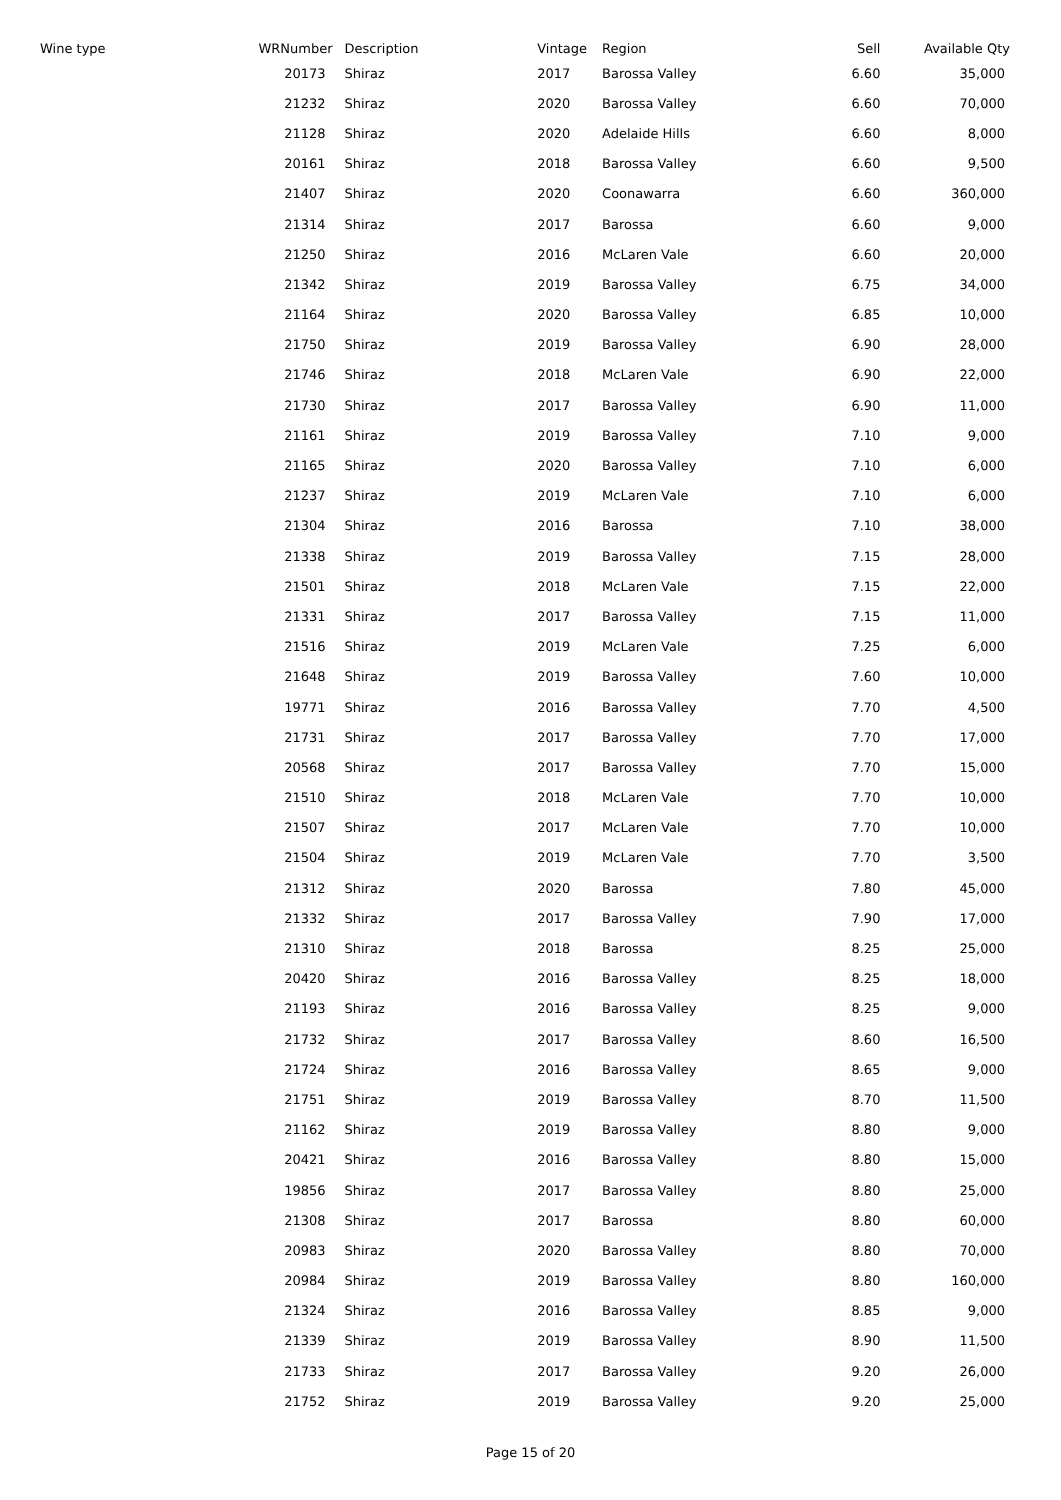| Wine type | WRNumber | Description | Vintage | Region | Sell | Available Qty |
| --- | --- | --- | --- | --- | --- | --- |
| | 20173 | Shiraz | 2017 | Barossa Valley | 6.60 | 35,000 |
| | 21232 | Shiraz | 2020 | Barossa Valley | 6.60 | 70,000 |
| | 21128 | Shiraz | 2020 | Adelaide Hills | 6.60 | 8,000 |
| | 20161 | Shiraz | 2018 | Barossa Valley | 6.60 | 9,500 |
| | 21407 | Shiraz | 2020 | Coonawarra | 6.60 | 360,000 |
| | 21314 | Shiraz | 2017 | Barossa | 6.60 | 9,000 |
| | 21250 | Shiraz | 2016 | McLaren Vale | 6.60 | 20,000 |
| | 21342 | Shiraz | 2019 | Barossa Valley | 6.75 | 34,000 |
| | 21164 | Shiraz | 2020 | Barossa Valley | 6.85 | 10,000 |
| | 21750 | Shiraz | 2019 | Barossa Valley | 6.90 | 28,000 |
| | 21746 | Shiraz | 2018 | McLaren Vale | 6.90 | 22,000 |
| | 21730 | Shiraz | 2017 | Barossa Valley | 6.90 | 11,000 |
| | 21161 | Shiraz | 2019 | Barossa Valley | 7.10 | 9,000 |
| | 21165 | Shiraz | 2020 | Barossa Valley | 7.10 | 6,000 |
| | 21237 | Shiraz | 2019 | McLaren Vale | 7.10 | 6,000 |
| | 21304 | Shiraz | 2016 | Barossa | 7.10 | 38,000 |
| | 21338 | Shiraz | 2019 | Barossa Valley | 7.15 | 28,000 |
| | 21501 | Shiraz | 2018 | McLaren Vale | 7.15 | 22,000 |
| | 21331 | Shiraz | 2017 | Barossa Valley | 7.15 | 11,000 |
| | 21516 | Shiraz | 2019 | McLaren Vale | 7.25 | 6,000 |
| | 21648 | Shiraz | 2019 | Barossa Valley | 7.60 | 10,000 |
| | 19771 | Shiraz | 2016 | Barossa Valley | 7.70 | 4,500 |
| | 21731 | Shiraz | 2017 | Barossa Valley | 7.70 | 17,000 |
| | 20568 | Shiraz | 2017 | Barossa Valley | 7.70 | 15,000 |
| | 21510 | Shiraz | 2018 | McLaren Vale | 7.70 | 10,000 |
| | 21507 | Shiraz | 2017 | McLaren Vale | 7.70 | 10,000 |
| | 21504 | Shiraz | 2019 | McLaren Vale | 7.70 | 3,500 |
| | 21312 | Shiraz | 2020 | Barossa | 7.80 | 45,000 |
| | 21332 | Shiraz | 2017 | Barossa Valley | 7.90 | 17,000 |
| | 21310 | Shiraz | 2018 | Barossa | 8.25 | 25,000 |
| | 20420 | Shiraz | 2016 | Barossa Valley | 8.25 | 18,000 |
| | 21193 | Shiraz | 2016 | Barossa Valley | 8.25 | 9,000 |
| | 21732 | Shiraz | 2017 | Barossa Valley | 8.60 | 16,500 |
| | 21724 | Shiraz | 2016 | Barossa Valley | 8.65 | 9,000 |
| | 21751 | Shiraz | 2019 | Barossa Valley | 8.70 | 11,500 |
| | 21162 | Shiraz | 2019 | Barossa Valley | 8.80 | 9,000 |
| | 20421 | Shiraz | 2016 | Barossa Valley | 8.80 | 15,000 |
| | 19856 | Shiraz | 2017 | Barossa Valley | 8.80 | 25,000 |
| | 21308 | Shiraz | 2017 | Barossa | 8.80 | 60,000 |
| | 20983 | Shiraz | 2020 | Barossa Valley | 8.80 | 70,000 |
| | 20984 | Shiraz | 2019 | Barossa Valley | 8.80 | 160,000 |
| | 21324 | Shiraz | 2016 | Barossa Valley | 8.85 | 9,000 |
| | 21339 | Shiraz | 2019 | Barossa Valley | 8.90 | 11,500 |
| | 21733 | Shiraz | 2017 | Barossa Valley | 9.20 | 26,000 |
| | 21752 | Shiraz | 2019 | Barossa Valley | 9.20 | 25,000 |
Page 15 of 20